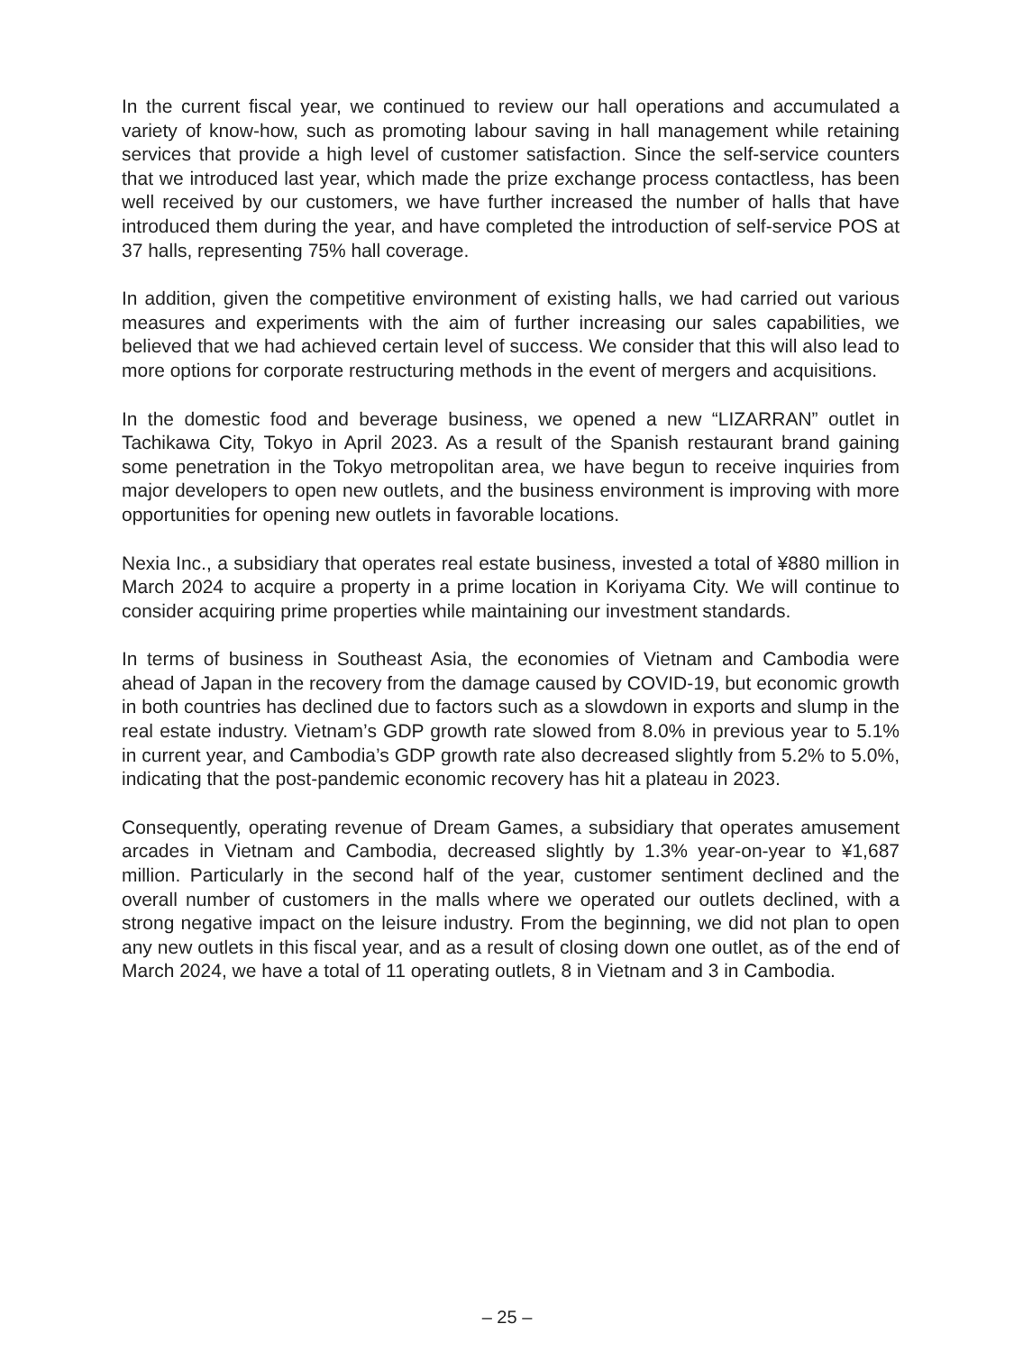In the current fiscal year, we continued to review our hall operations and accumulated a variety of know-how, such as promoting labour saving in hall management while retaining services that provide a high level of customer satisfaction. Since the self-service counters that we introduced last year, which made the prize exchange process contactless, has been well received by our customers, we have further increased the number of halls that have introduced them during the year, and have completed the introduction of self-service POS at 37 halls, representing 75% hall coverage.
In addition, given the competitive environment of existing halls, we had carried out various measures and experiments with the aim of further increasing our sales capabilities, we believed that we had achieved certain level of success. We consider that this will also lead to more options for corporate restructuring methods in the event of mergers and acquisitions.
In the domestic food and beverage business, we opened a new “LIZARRAN” outlet in Tachikawa City, Tokyo in April 2023. As a result of the Spanish restaurant brand gaining some penetration in the Tokyo metropolitan area, we have begun to receive inquiries from major developers to open new outlets, and the business environment is improving with more opportunities for opening new outlets in favorable locations.
Nexia Inc., a subsidiary that operates real estate business, invested a total of ¥880 million in March 2024 to acquire a property in a prime location in Koriyama City. We will continue to consider acquiring prime properties while maintaining our investment standards.
In terms of business in Southeast Asia, the economies of Vietnam and Cambodia were ahead of Japan in the recovery from the damage caused by COVID-19, but economic growth in both countries has declined due to factors such as a slowdown in exports and slump in the real estate industry. Vietnam’s GDP growth rate slowed from 8.0% in previous year to 5.1% in current year, and Cambodia’s GDP growth rate also decreased slightly from 5.2% to 5.0%, indicating that the post-pandemic economic recovery has hit a plateau in 2023.
Consequently, operating revenue of Dream Games, a subsidiary that operates amusement arcades in Vietnam and Cambodia, decreased slightly by 1.3% year-on-year to ¥1,687 million. Particularly in the second half of the year, customer sentiment declined and the overall number of customers in the malls where we operated our outlets declined, with a strong negative impact on the leisure industry. From the beginning, we did not plan to open any new outlets in this fiscal year, and as a result of closing down one outlet, as of the end of March 2024, we have a total of 11 operating outlets, 8 in Vietnam and 3 in Cambodia.
– 25 –